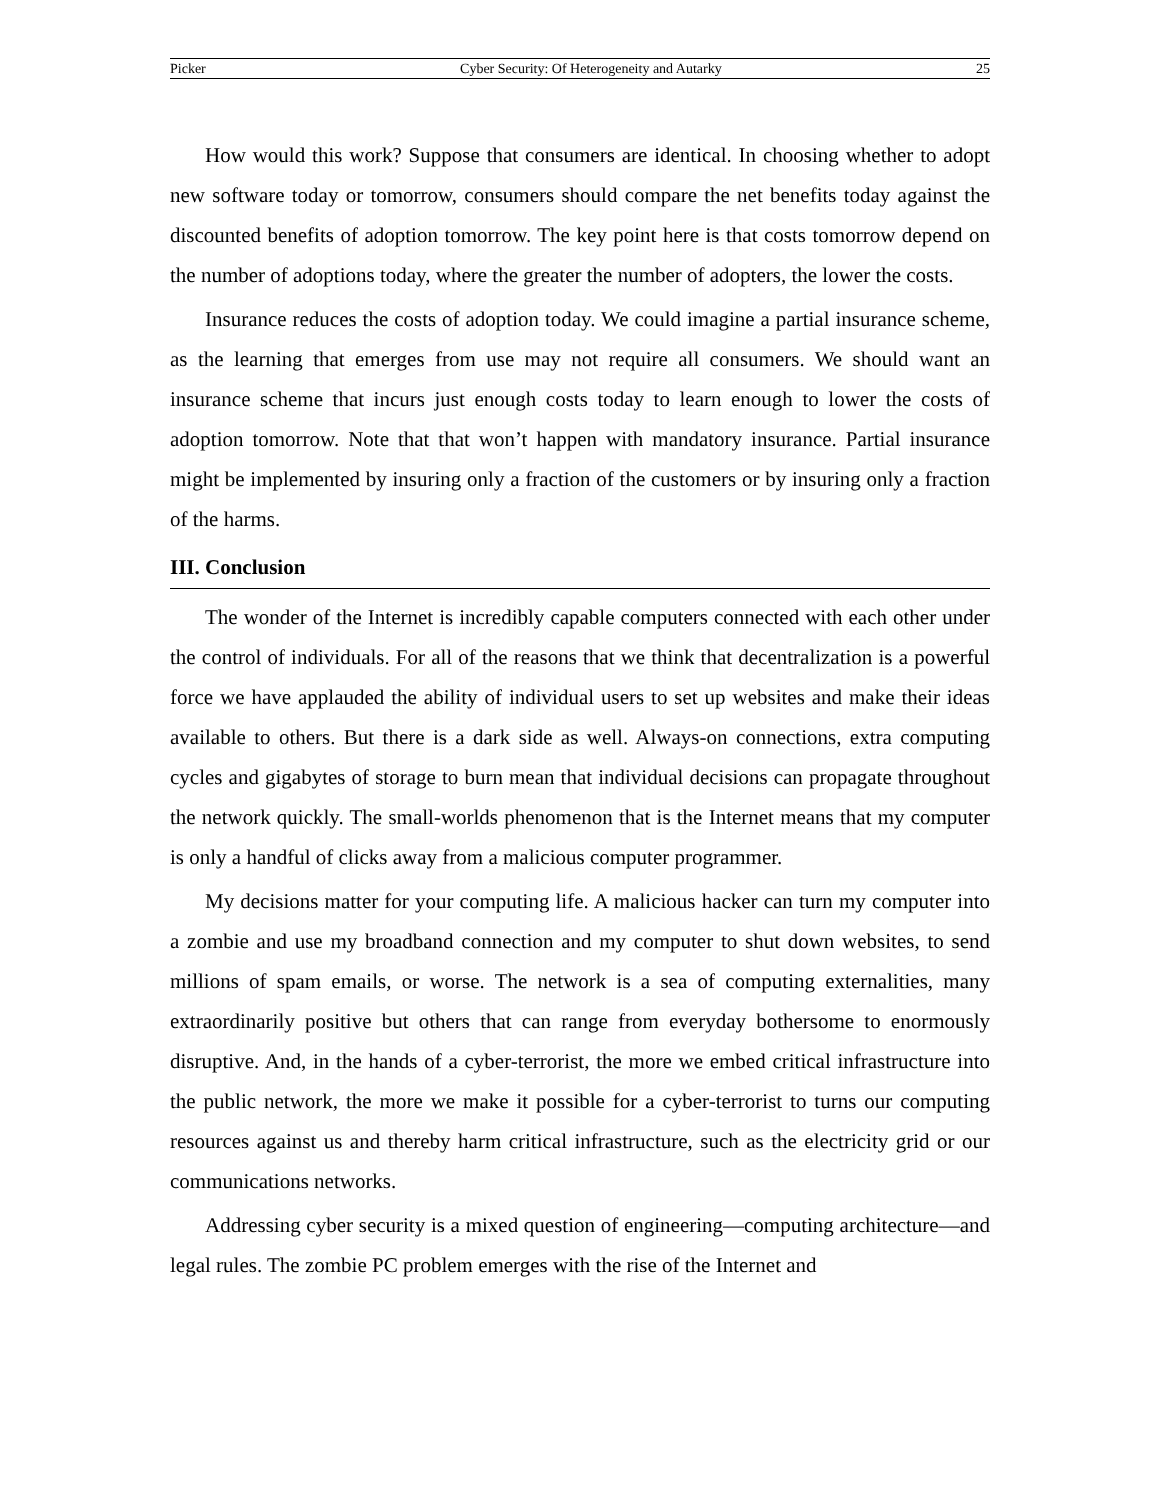Picker Cyber Security: Of Heterogeneity and Autarky 25
How would this work? Suppose that consumers are identical. In choosing whether to adopt new software today or tomorrow, consumers should compare the net benefits today against the discounted benefits of adoption tomorrow. The key point here is that costs tomorrow depend on the number of adoptions today, where the greater the number of adopters, the lower the costs.
Insurance reduces the costs of adoption today. We could imagine a partial insurance scheme, as the learning that emerges from use may not require all consumers. We should want an insurance scheme that incurs just enough costs today to learn enough to lower the costs of adoption tomorrow. Note that that won’t happen with mandatory insurance. Partial insurance might be implemented by insuring only a fraction of the customers or by insuring only a fraction of the harms.
III. Conclusion
The wonder of the Internet is incredibly capable computers connected with each other under the control of individuals. For all of the reasons that we think that decentralization is a powerful force we have applauded the ability of individual users to set up websites and make their ideas available to others. But there is a dark side as well. Always-on connections, extra computing cycles and gigabytes of storage to burn mean that individual decisions can propagate throughout the network quickly. The small-worlds phenomenon that is the Internet means that my computer is only a handful of clicks away from a malicious computer programmer.
My decisions matter for your computing life. A malicious hacker can turn my computer into a zombie and use my broadband connection and my computer to shut down websites, to send millions of spam emails, or worse. The network is a sea of computing externalities, many extraordinarily positive but others that can range from everyday bothersome to enormously disruptive. And, in the hands of a cyber-terrorist, the more we embed critical infrastructure into the public network, the more we make it possible for a cyber-terrorist to turns our computing resources against us and thereby harm critical infrastructure, such as the electricity grid or our communications networks.
Addressing cyber security is a mixed question of engineering—computing architecture—and legal rules. The zombie PC problem emerges with the rise of the Internet and